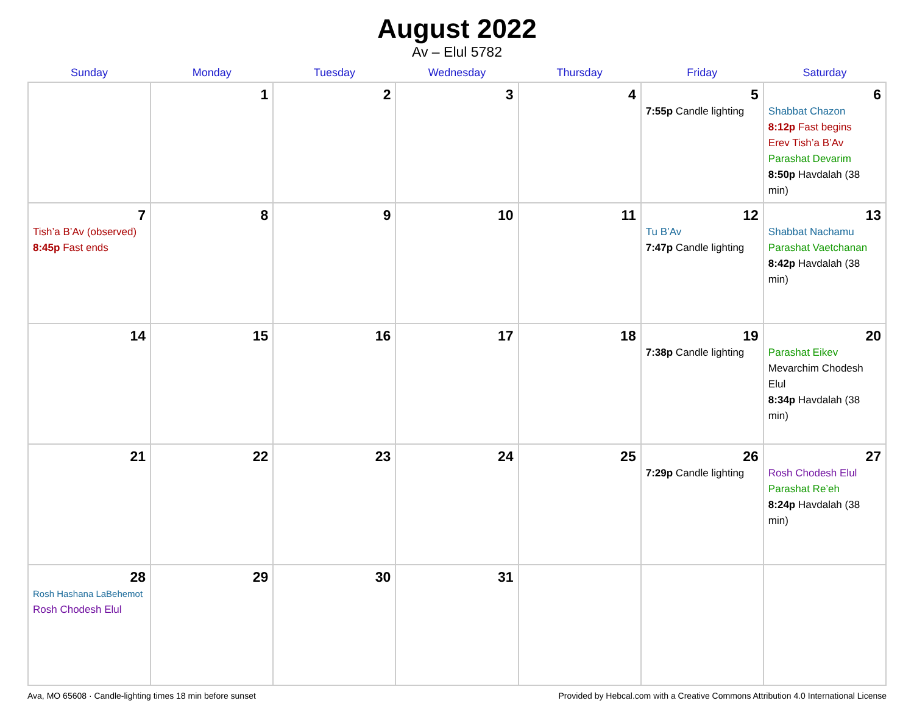August 2022
Av – Elul 5782
| Sunday | Monday | Tuesday | Wednesday | Thursday | Friday | Saturday |
| --- | --- | --- | --- | --- | --- | --- |
| | 1 | 2 | 3 | 4 | 5 7:55p Candle lighting | 6 Shabbat Chazon 8:12p Fast begins Erev Tish’a B’Av Parashat Devarim 8:50p Havdalah (38 min) |
| 7 Tish’a B’Av (observed) 8:45p Fast ends | 8 | 9 | 10 | 11 | 12 Tu B’Av 7:47p Candle lighting | 13 Shabbat Nachamu Parashat Vaetchanan 8:42p Havdalah (38 min) |
| 14 | 15 | 16 | 17 | 18 | 19 7:38p Candle lighting | 20 Parashat Eikev Mevarchim Chodesh Elul 8:34p Havdalah (38 min) |
| 21 | 22 | 23 | 24 | 25 | 26 7:29p Candle lighting | 27 Rosh Chodesh Elul Parashat Re’eh 8:24p Havdalah (38 min) |
| 28 Rosh Hashana LaBehemot Rosh Chodesh Elul | 29 | 30 | 31 | | | |
Ava, MO 65608 · Candle-lighting times 18 min before sunset Provided by Hebcal.com with a Creative Commons Attribution 4.0 International License